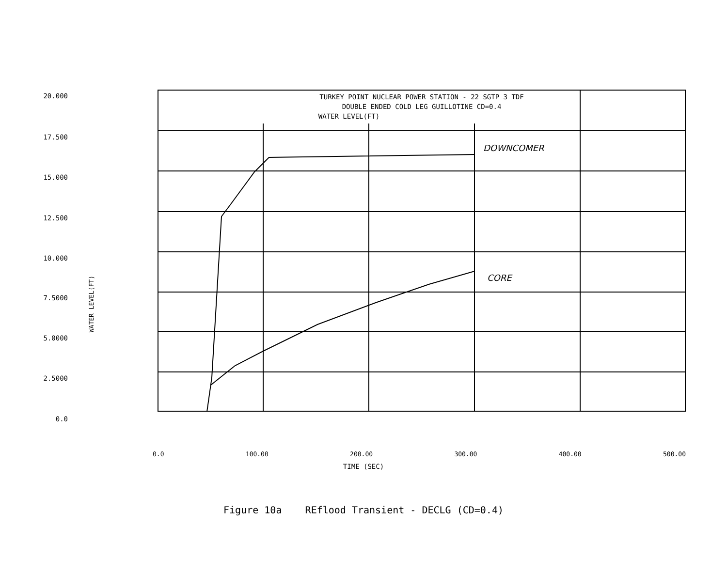WATER LEVEL(FT)
20.000
17.500
15.000
12.500
10.000
7.5000
5.0000
2.5000
0.0
TURKEY POINT NUCLEAR POWER STATION - 22 SGTP 3 TDF
DOUBLE ENDED COLD LEG GUILLOTINE CD=0.4
WATER LEVEL(FT)
DOWNCOMER
CORE
0.0 100.00 200.00 300.00 400.00 500.00
TIME (SEC)
Figure 10a REflood Transient - DECLG (CD=0.4)